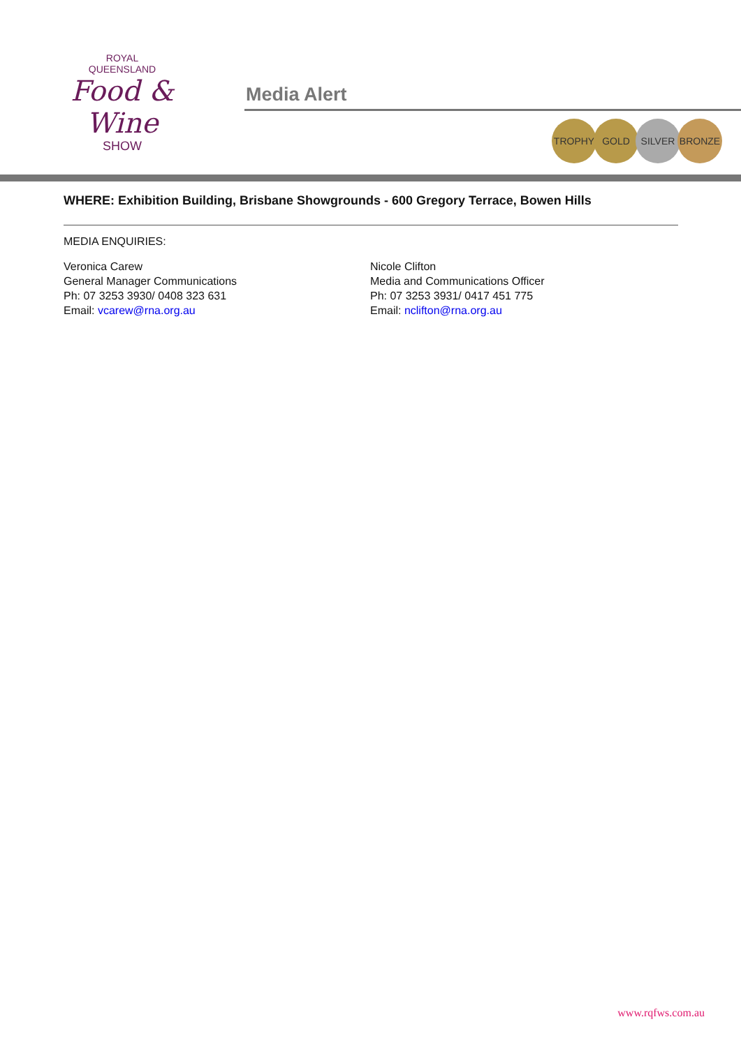ROYAL
QUEENSLAND
Food & Wine
SHOW
Media Alert
TROPHY GOLD SILVER BRONZE
WHERE: Exhibition Building, Brisbane Showgrounds - 600 Gregory Terrace, Bowen Hills
MEDIA ENQUIRIES:
Veronica Carew
General Manager Communications
Ph: 07 3253 3930/ 0408 323 631
Email: vcarew@rna.org.au
Nicole Clifton
Media and Communications Officer
Ph: 07 3253 3931/ 0417 451 775
Email: nclifton@rna.org.au
www.rqfws.com.au